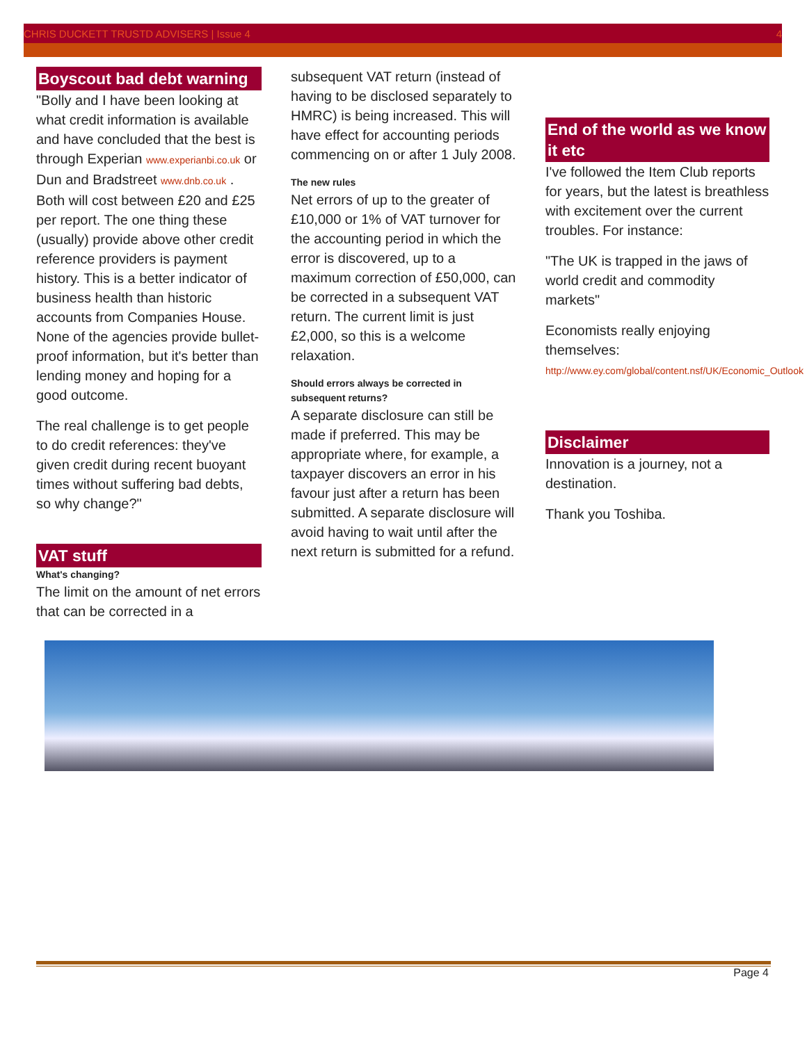CHRIS DUCKETT TRUSTD ADVISERS | Issue 4 4
Boyscout bad debt warning
"Bolly and I have been looking at what credit information is available and have concluded that the best is through Experian www.experianbi.co.uk or Dun and Bradstreet www.dnb.co.uk . Both will cost between £20 and £25 per report. The one thing these (usually) provide above other credit reference providers is payment history. This is a better indicator of business health than historic accounts from Companies House. None of the agencies provide bullet-proof information, but it's better than lending money and hoping for a good outcome.
The real challenge is to get people to do credit references: they've given credit during recent buoyant times without suffering bad debts, so why change?"
VAT stuff
What's changing?
The limit on the amount of net errors that can be corrected in a
subsequent VAT return (instead of having to be disclosed separately to HMRC) is being increased. This will have effect for accounting periods commencing on or after 1 July 2008.
The new rules
Net errors of up to the greater of £10,000 or 1% of VAT turnover for the accounting period in which the error is discovered, up to a maximum correction of £50,000, can be corrected in a subsequent VAT return. The current limit is just £2,000, so this is a welcome relaxation.
Should errors always be corrected in subsequent returns?
A separate disclosure can still be made if preferred. This may be appropriate where, for example, a taxpayer discovers an error in his favour just after a return has been submitted. A separate disclosure will avoid having to wait until after the next return is submitted for a refund.
End of the world as we know it etc
I've followed the Item Club reports for years, but the latest is breathless with excitement over the current troubles. For instance:
"The UK is trapped in the jaws of world credit and commodity markets"
Economists really enjoying themselves:
http://www.ey.com/global/content.nsf/UK/Economic_Outlook
Disclaimer
Innovation is a journey, not a destination.
Thank you Toshiba.
Page 4